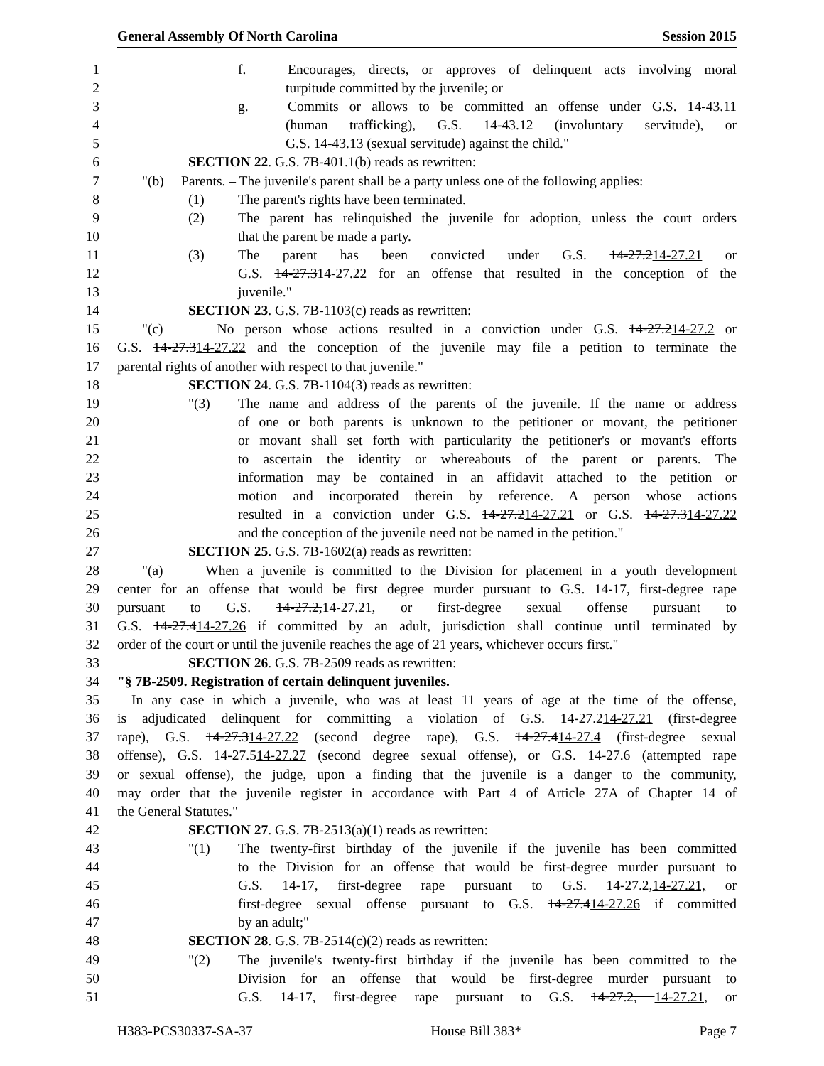General Assembly Of North Carolina Session 2015
1 f. Encourages, directs, or approves of delinquent acts involving moral
2 turpitude committed by the juvenile; or
3 g. Commits or allows to be committed an offense under G.S. 14-43.11
4 (human trafficking), G.S. 14-43.12 (involuntary servitude), or
5 G.S. 14-43.13 (sexual servitude) against the child."
6 SECTION 22. G.S. 7B-401.1(b) reads as rewritten:
7 "(b) Parents. – The juvenile's parent shall be a party unless one of the following applies:
8 (1) The parent's rights have been terminated.
9 (2) The parent has relinquished the juvenile for adoption, unless the court orders
10 that the parent be made a party.
11 (3) The parent has been convicted under G.S. 14-27.214-27.21 or
12 G.S. 14-27.314-27.22 for an offense that resulted in the conception of the
13 juvenile."
14 SECTION 23. G.S. 7B-1103(c) reads as rewritten:
15 "(c) No person whose actions resulted in a conviction under G.S. 14-27.214-27.2 or
16 G.S. 14-27.314-27.22 and the conception of the juvenile may file a petition to terminate the
17 parental rights of another with respect to that juvenile."
18 SECTION 24. G.S. 7B-1104(3) reads as rewritten:
19 "(3) The name and address of the parents of the juvenile. If the name or address
20 of one or both parents is unknown to the petitioner or movant, the petitioner
21 or movant shall set forth with particularity the petitioner's or movant's efforts
22 to ascertain the identity or whereabouts of the parent or parents. The
23 information may be contained in an affidavit attached to the petition or
24 motion and incorporated therein by reference. A person whose actions
25 resulted in a conviction under G.S. 14-27.214-27.21 or G.S. 14-27.314-27.22
26 and the conception of the juvenile need not be named in the petition."
27 SECTION 25. G.S. 7B-1602(a) reads as rewritten:
28 "(a) When a juvenile is committed to the Division for placement in a youth development
29 center for an offense that would be first degree murder pursuant to G.S. 14-17, first-degree rape
30 pursuant to G.S. 14-27.2,14-27.21, or first-degree sexual offense pursuant to
31 G.S. 14-27.414-27.26 if committed by an adult, jurisdiction shall continue until terminated by
32 order of the court or until the juvenile reaches the age of 21 years, whichever occurs first."
33 SECTION 26. G.S. 7B-2509 reads as rewritten:
34 "§ 7B-2509. Registration of certain delinquent juveniles.
35 In any case in which a juvenile, who was at least 11 years of age at the time of the offense,
36 is adjudicated delinquent for committing a violation of G.S. 14-27.214-27.21 (first-degree
37 rape), G.S. 14-27.314-27.22 (second degree rape), G.S. 14-27.414-27.4 (first-degree sexual
38 offense), G.S. 14-27.514-27.27 (second degree sexual offense), or G.S. 14-27.6 (attempted rape
39 or sexual offense), the judge, upon a finding that the juvenile is a danger to the community,
40 may order that the juvenile register in accordance with Part 4 of Article 27A of Chapter 14 of
41 the General Statutes."
42 SECTION 27. G.S. 7B-2513(a)(1) reads as rewritten:
43 "(1) The twenty-first birthday of the juvenile if the juvenile has been committed
44 to the Division for an offense that would be first-degree murder pursuant to
45 G.S. 14-17, first-degree rape pursuant to G.S. 14-27.2,14-27.21, or
46 first-degree sexual offense pursuant to G.S. 14-27.414-27.26 if committed
47 by an adult;"
48 SECTION 28. G.S. 7B-2514(c)(2) reads as rewritten:
49 "(2) The juvenile's twenty-first birthday if the juvenile has been committed to the
50 Division for an offense that would be first-degree murder pursuant to
51 G.S. 14-17, first-degree rape pursuant to G.S. 14-27.2, 14-27.21, or
H383-PCS30337-SA-37 House Bill 383* Page 7